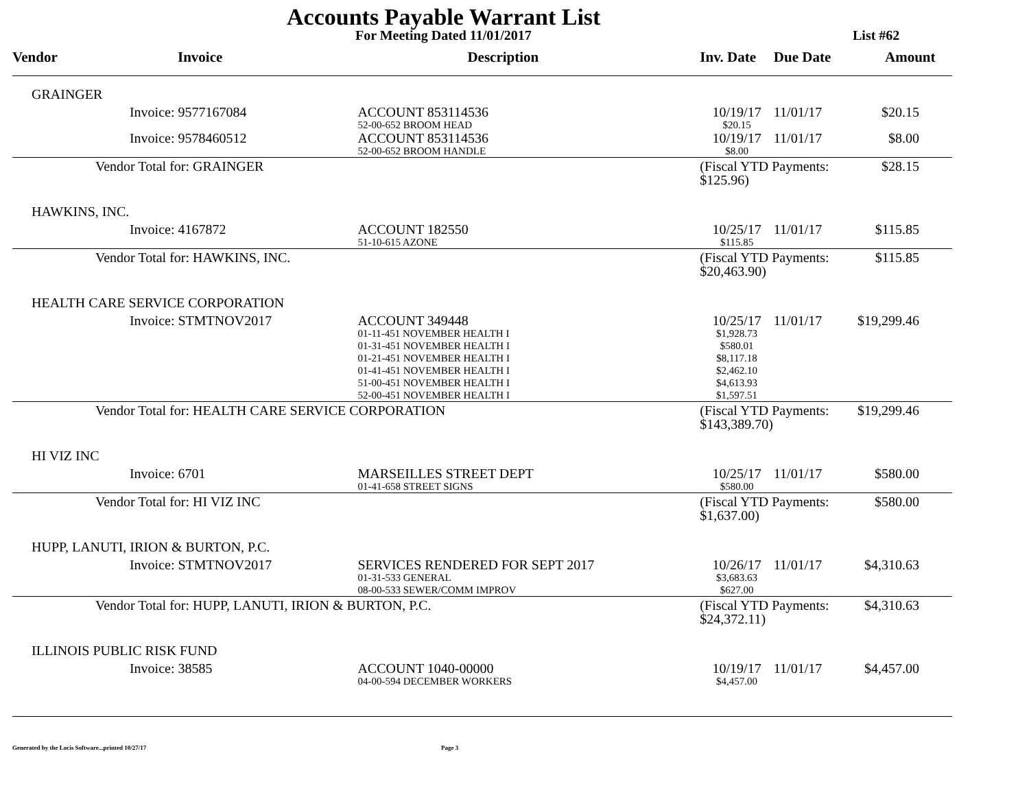Accounts Payable Warrant List
For Meeting Dated 11/01/2017 List #62
| Vendor | Invoice | Description | Inv. Date | Due Date | Amount |
| --- | --- | --- | --- | --- | --- |
| GRAINGER | | | | | |
| | Invoice: 9577167084 | ACCOUNT 853114536 52-00-652 BROOM HEAD | 10/19/17 $20.15 | 11/01/17 | $20.15 |
| | Invoice: 9578460512 | ACCOUNT 853114536 52-00-652 BROOM HANDLE | 10/19/17 $8.00 | 11/01/17 | $8.00 |
| | Vendor Total for: GRAINGER | | (Fiscal YTD Payments: $125.96) | | $28.15 |
| HAWKINS, INC. | | | | | |
| | Invoice: 4167872 | ACCOUNT 182550 51-10-615 AZONE | 10/25/17 $115.85 | 11/01/17 | $115.85 |
| | Vendor Total for: HAWKINS, INC. | | (Fiscal YTD Payments: $20,463.90) | | $115.85 |
| HEALTH CARE SERVICE CORPORATION | | | | | |
| | Invoice: STMTNOV2017 | ACCOUNT 349448 01-11-451 NOVEMBER HEALTH I 01-31-451 NOVEMBER HEALTH I 01-21-451 NOVEMBER HEALTH I 01-41-451 NOVEMBER HEALTH I 51-00-451 NOVEMBER HEALTH I 52-00-451 NOVEMBER HEALTH I | 10/25/17 $1,928.73 $580.01 $8,117.18 $2,462.10 $4,613.93 $1,597.51 | 11/01/17 | $19,299.46 |
| | Vendor Total for: HEALTH CARE SERVICE CORPORATION | | (Fiscal YTD Payments: $143,389.70) | | $19,299.46 |
| HI VIZ INC | | | | | |
| | Invoice: 6701 | MARSEILLES STREET DEPT 01-41-658 STREET SIGNS | 10/25/17 $580.00 | 11/01/17 | $580.00 |
| | Vendor Total for: HI VIZ INC | | (Fiscal YTD Payments: $1,637.00) | | $580.00 |
| HUPP, LANUTI, IRION & BURTON, P.C. | | | | | |
| | Invoice: STMTNOV2017 | SERVICES RENDERED FOR SEPT 2017 01-31-533 GENERAL 08-00-533 SEWER/COMM IMPROV | 10/26/17 $3,683.63 $627.00 | 11/01/17 | $4,310.63 |
| | Vendor Total for: HUPP, LANUTI, IRION & BURTON, P.C. | | (Fiscal YTD Payments: $24,372.11) | | $4,310.63 |
| ILLINOIS PUBLIC RISK FUND | | | | | |
| | Invoice: 38585 | ACCOUNT 1040-00000 04-00-594 DECEMBER WORKERS | 10/19/17 $4,457.00 | 11/01/17 | $4,457.00 |
Generated by the Locis Software...printed 10/27/17 Page 3